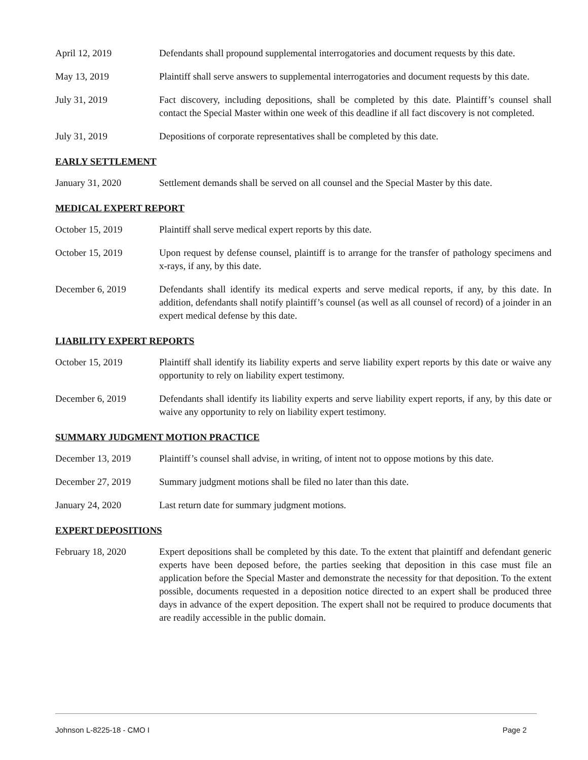April 12, 2019 Defendants shall propound supplemental interrogatories and document requests by this date.
May 13, 2019 Plaintiff shall serve answers to supplemental interrogatories and document requests by this date.
July 31, 2019 Fact discovery, including depositions, shall be completed by this date. Plaintiff’s counsel shall contact the Special Master within one week of this deadline if all fact discovery is not completed.
July 31, 2019 Depositions of corporate representatives shall be completed by this date.
EARLY SETTLEMENT
January 31, 2020 Settlement demands shall be served on all counsel and the Special Master by this date.
MEDICAL EXPERT REPORT
October 15, 2019 Plaintiff shall serve medical expert reports by this date.
October 15, 2019 Upon request by defense counsel, plaintiff is to arrange for the transfer of pathology specimens and x-rays, if any, by this date.
December 6, 2019 Defendants shall identify its medical experts and serve medical reports, if any, by this date. In addition, defendants shall notify plaintiff’s counsel (as well as all counsel of record) of a joinder in an expert medical defense by this date.
LIABILITY EXPERT REPORTS
October 15, 2019 Plaintiff shall identify its liability experts and serve liability expert reports by this date or waive any opportunity to rely on liability expert testimony.
December 6, 2019 Defendants shall identify its liability experts and serve liability expert reports, if any, by this date or waive any opportunity to rely on liability expert testimony.
SUMMARY JUDGMENT MOTION PRACTICE
December 13, 2019 Plaintiff’s counsel shall advise, in writing, of intent not to oppose motions by this date.
December 27, 2019 Summary judgment motions shall be filed no later than this date.
January 24, 2020 Last return date for summary judgment motions.
EXPERT DEPOSITIONS
February 18, 2020 Expert depositions shall be completed by this date. To the extent that plaintiff and defendant generic experts have been deposed before, the parties seeking that deposition in this case must file an application before the Special Master and demonstrate the necessity for that deposition. To the extent possible, documents requested in a deposition notice directed to an expert shall be produced three days in advance of the expert deposition. The expert shall not be required to produce documents that are readily accessible in the public domain.
Johnson L-8225-18 - CMO I Page 2